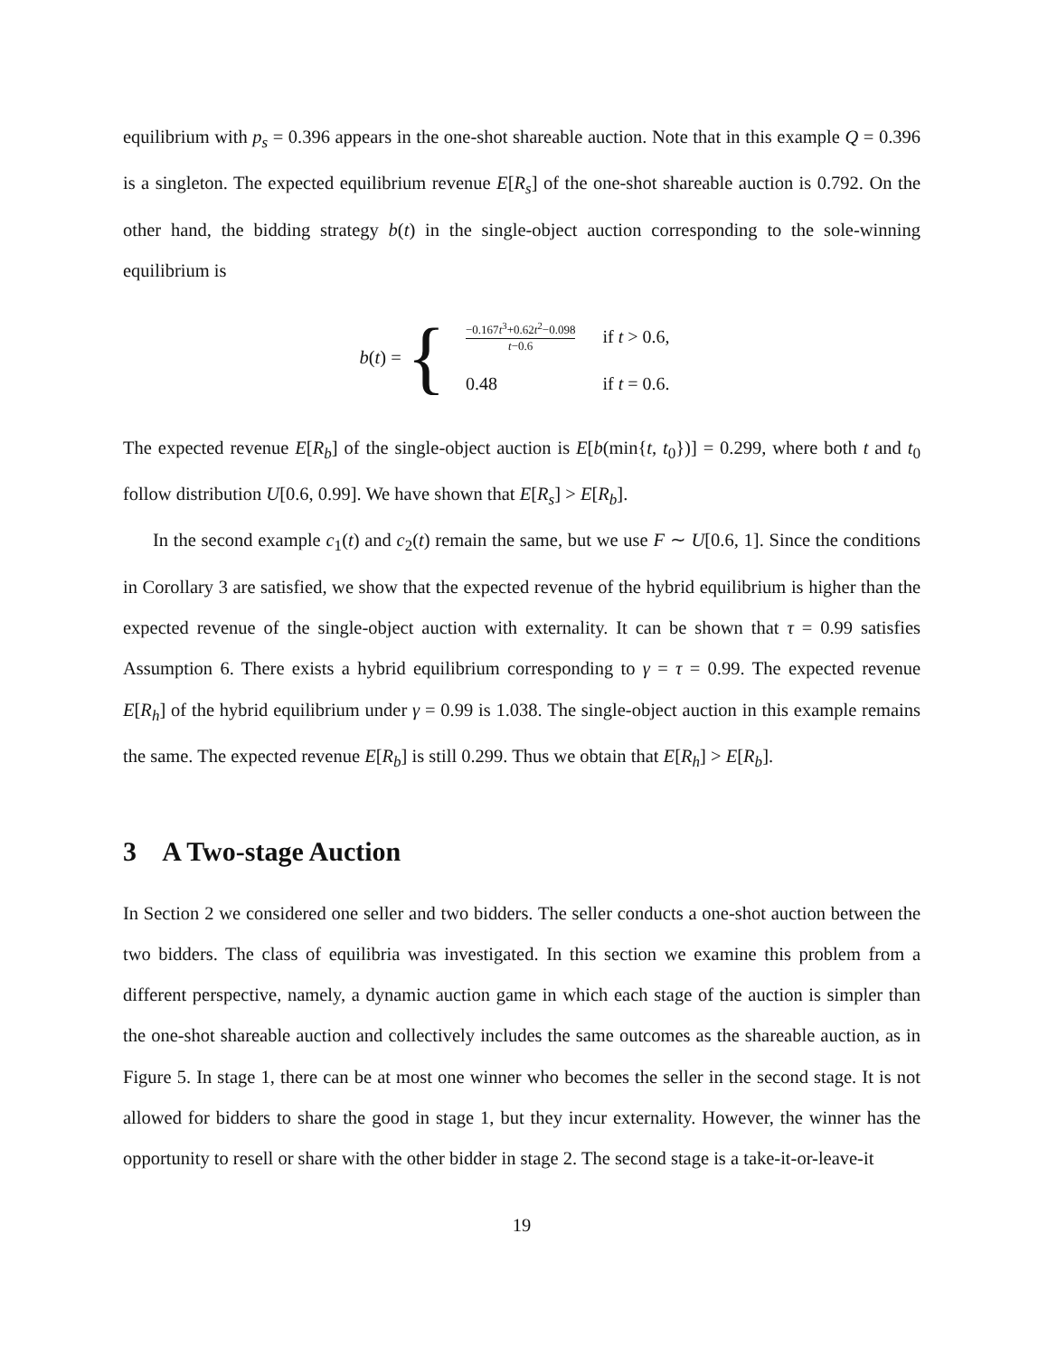equilibrium with p<sub>s</sub> = 0.396 appears in the one-shot shareable auction. Note that in this example Q = 0.396 is a singleton. The expected equilibrium revenue E[R<sub>s</sub>] of the one-shot shareable auction is 0.792. On the other hand, the bidding strategy b(t) in the single-object auction corresponding to the sole-winning equilibrium is
b(t) = {
| −0.167 t<sup>3</sup>+0.62 t<sup>2</sup>−0.098 t −0.6 | if t > 0.6, |
| 0.48 | if t = 0.6. |
The expected revenue E[R<sub>b</sub>] of the single-object auction is E[b(min{t, t<sub>0</sub>})] = 0.299, where both t and t<sub>0</sub> follow distribution U[0.6, 0.99]. We have shown that E[R<sub>s</sub>] > E[R<sub>b</sub>].
In the second example c<sub>1</sub>(t) and c<sub>2</sub>(t) remain the same, but we use F ∼ U[0.6, 1]. Since the conditions in Corollary 3 are satisfied, we show that the expected revenue of the hybrid equilibrium is higher than the expected revenue of the single-object auction with externality. It can be shown that τ = 0.99 satisfies Assumption 6. There exists a hybrid equilibrium corresponding to γ = τ = 0.99. The expected revenue E[R<sub>h</sub>] of the hybrid equilibrium under γ = 0.99 is 1.038. The single-object auction in this example remains the same. The expected revenue E[R<sub>b</sub>] is still 0.299. Thus we obtain that E[R<sub>h</sub>] > E[R<sub>b</sub>].
3 A Two-stage Auction
In Section 2 we considered one seller and two bidders. The seller conducts a one-shot auction between the two bidders. The class of equilibria was investigated. In this section we examine this problem from a different perspective, namely, a dynamic auction game in which each stage of the auction is simpler than the one-shot shareable auction and collectively includes the same outcomes as the shareable auction, as in Figure 5. In stage 1, there can be at most one winner who becomes the seller in the second stage. It is not allowed for bidders to share the good in stage 1, but they incur externality. However, the winner has the opportunity to resell or share with the other bidder in stage 2. The second stage is a take-it-or-leave-it
19